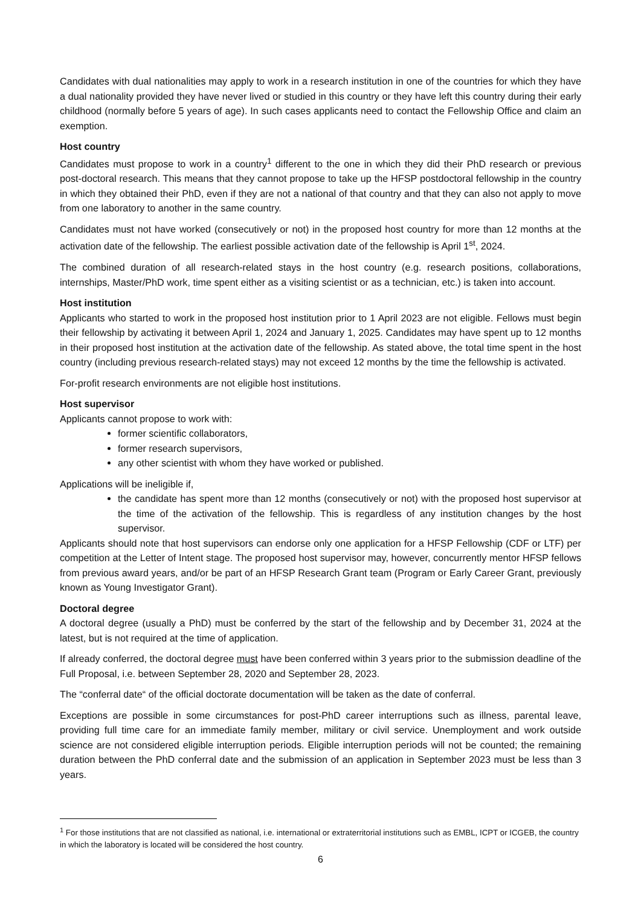Candidates with dual nationalities may apply to work in a research institution in one of the countries for which they have a dual nationality provided they have never lived or studied in this country or they have left this country during their early childhood (normally before 5 years of age). In such cases applicants need to contact the Fellowship Office and claim an exemption.
Host country
Candidates must propose to work in a country<sup>1</sup> different to the one in which they did their PhD research or previous post-doctoral research. This means that they cannot propose to take up the HFSP postdoctoral fellowship in the country in which they obtained their PhD, even if they are not a national of that country and that they can also not apply to move from one laboratory to another in the same country.
Candidates must not have worked (consecutively or not) in the proposed host country for more than 12 months at the activation date of the fellowship. The earliest possible activation date of the fellowship is April 1<sup>st</sup>, 2024.
The combined duration of all research-related stays in the host country (e.g. research positions, collaborations, internships, Master/PhD work, time spent either as a visiting scientist or as a technician, etc.) is taken into account.
Host institution
Applicants who started to work in the proposed host institution prior to 1 April 2023 are not eligible. Fellows must begin their fellowship by activating it between April 1, 2024 and January 1, 2025. Candidates may have spent up to 12 months in their proposed host institution at the activation date of the fellowship. As stated above, the total time spent in the host country (including previous research-related stays) may not exceed 12 months by the time the fellowship is activated.
For-profit research environments are not eligible host institutions.
Host supervisor
Applicants cannot propose to work with:
former scientific collaborators,
former research supervisors,
any other scientist with whom they have worked or published.
Applications will be ineligible if,
the candidate has spent more than 12 months (consecutively or not) with the proposed host supervisor at the time of the activation of the fellowship. This is regardless of any institution changes by the host supervisor.
Applicants should note that host supervisors can endorse only one application for a HFSP Fellowship (CDF or LTF) per competition at the Letter of Intent stage. The proposed host supervisor may, however, concurrently mentor HFSP fellows from previous award years, and/or be part of an HFSP Research Grant team (Program or Early Career Grant, previously known as Young Investigator Grant).
Doctoral degree
A doctoral degree (usually a PhD) must be conferred by the start of the fellowship and by December 31, 2024 at the latest, but is not required at the time of application.
If already conferred, the doctoral degree must have been conferred within 3 years prior to the submission deadline of the Full Proposal, i.e. between September 28, 2020 and September 28, 2023.
The “conferral date“ of the official doctorate documentation will be taken as the date of conferral.
Exceptions are possible in some circumstances for post-PhD career interruptions such as illness, parental leave, providing full time care for an immediate family member, military or civil service. Unemployment and work outside science are not considered eligible interruption periods. Eligible interruption periods will not be counted; the remaining duration between the PhD conferral date and the submission of an application in September 2023 must be less than 3 years.
<sup>1</sup> For those institutions that are not classified as national, i.e. international or extraterritorial institutions such as EMBL, ICPT or ICGEB, the country in which the laboratory is located will be considered the host country.
6